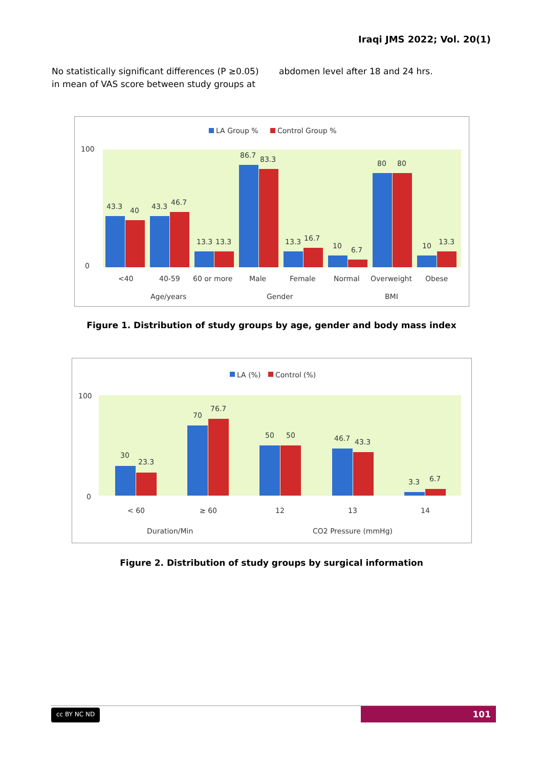Iraqi JMS 2022; Vol. 20(1)
No statistically significant differences (P ≥0.05) in mean of VAS score between study groups at
abdomen level after 18 and 24 hrs.
LA Group %
Control Group %
100
0
43.3
40
43.3
46.7
13.3
13.3
86.7
83.3
13.3
16.7
10
6.7
80
80
10
13.3
<40
40-59
60 or more
Male
Female
Normal
Overweight
Obese
Age/years
Gender
BMI
Figure 1. Distribution of study groups by age, gender and body mass index
LA (%)
Control (%)
100
0
30
23.3
70
76.7
50
50
46.7
43.3
3.3
6.7
< 60
≥ 60
12
13
14
Duration/Min
CO2 Pressure (mmHg)
Figure 2. Distribution of study groups by surgical information
cc BY NC ND 101